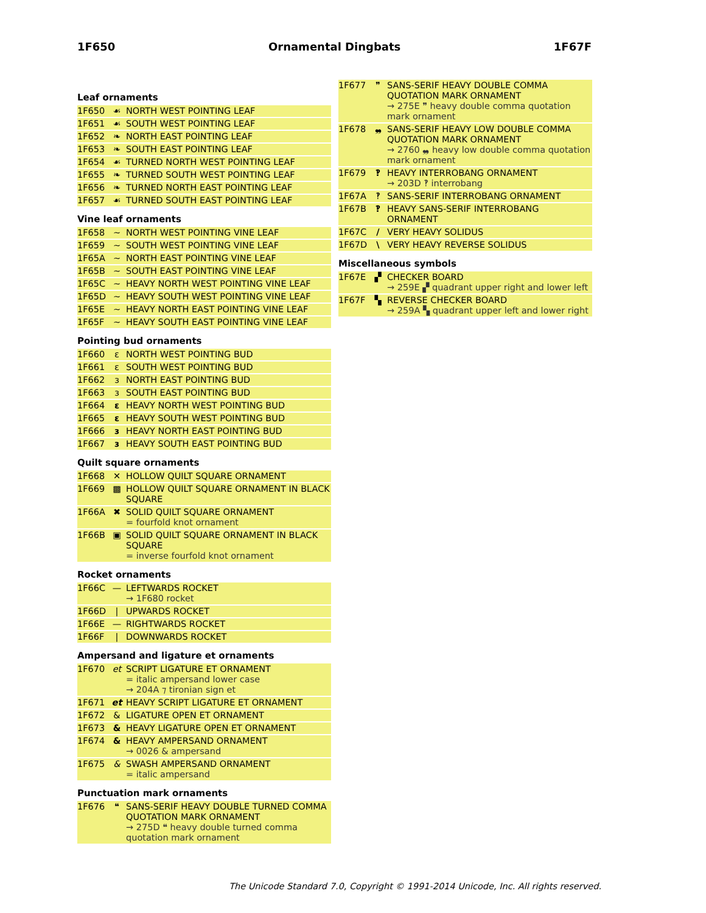1F650 Ornamental Dingbats 1F67F
Leaf ornaments
| 1F650 | ☙ | NORTH WEST POINTING LEAF |
| 1F651 | ☙ | SOUTH WEST POINTING LEAF |
| 1F652 | ❧ | NORTH EAST POINTING LEAF |
| 1F653 | ❧ | SOUTH EAST POINTING LEAF |
| 1F654 | ☙ | TURNED NORTH WEST POINTING LEAF |
| 1F655 | ❧ | TURNED SOUTH WEST POINTING LEAF |
| 1F656 | ❧ | TURNED NORTH EAST POINTING LEAF |
| 1F657 | ☙ | TURNED SOUTH EAST POINTING LEAF |
Vine leaf ornaments
| 1F658 | ~ | NORTH WEST POINTING VINE LEAF |
| 1F659 | ~ | SOUTH WEST POINTING VINE LEAF |
| 1F65A | ~ | NORTH EAST POINTING VINE LEAF |
| 1F65B | ~ | SOUTH EAST POINTING VINE LEAF |
| 1F65C | ~ | HEAVY NORTH WEST POINTING VINE LEAF |
| 1F65D | ~ | HEAVY SOUTH WEST POINTING VINE LEAF |
| 1F65E | ~ | HEAVY NORTH EAST POINTING VINE LEAF |
| 1F65F | ~ | HEAVY SOUTH EAST POINTING VINE LEAF |
Pointing bud ornaments
| 1F660 | ɛ | NORTH WEST POINTING BUD |
| 1F661 | ɛ | SOUTH WEST POINTING BUD |
| 1F662 | ɜ | NORTH EAST POINTING BUD |
| 1F663 | ɜ | SOUTH EAST POINTING BUD |
| 1F664 | ɛ | HEAVY NORTH WEST POINTING BUD |
| 1F665 | ɛ | HEAVY SOUTH WEST POINTING BUD |
| 1F666 | ɜ | HEAVY NORTH EAST POINTING BUD |
| 1F667 | ɜ | HEAVY SOUTH EAST POINTING BUD |
Quilt square ornaments
| 1F668 | ✕ | HOLLOW QUILT SQUARE ORNAMENT |
| 1F669 | ▩ | HOLLOW QUILT SQUARE ORNAMENT IN BLACK SQUARE |
| 1F66A | ✖ | SOLID QUILT SQUARE ORNAMENT = fourfold knot ornament |
| 1F66B | ▣ | SOLID QUILT SQUARE ORNAMENT IN BLACK SQUARE = inverse fourfold knot ornament |
Rocket ornaments
| 1F66C | — | LEFTWARDS ROCKET → 1F680 rocket |
| 1F66D | / | UPWARDS ROCKET |
| 1F66E | — | RIGHTWARDS ROCKET |
| 1F66F | / | DOWNWARDS ROCKET |
Ampersand and ligature et ornaments
| 1F670 | et | SCRIPT LIGATURE ET ORNAMENT = italic ampersand lower case → 204A ⁊ tironian sign et |
| 1F671 | et | HEAVY SCRIPT LIGATURE ET ORNAMENT |
| 1F672 | & | LIGATURE OPEN ET ORNAMENT |
| 1F673 | & | HEAVY LIGATURE OPEN ET ORNAMENT |
| 1F674 | & | HEAVY AMPERSAND ORNAMENT → 0026 & ampersand |
| 1F675 | & | SWASH AMPERSAND ORNAMENT = italic ampersand |
Punctuation mark ornaments
| 1F676 | ❝ | SANS-SERIF HEAVY DOUBLE TURNED COMMA QUOTATION MARK ORNAMENT → 275D ❝ heavy double turned comma quotation mark ornament |
| 1F677 | ❞ | SANS-SERIF HEAVY DOUBLE COMMA QUOTATION MARK ORNAMENT → 275E ❞ heavy double comma quotation mark ornament |
| 1F678 | ❠ | SANS-SERIF HEAVY LOW DOUBLE COMMA QUOTATION MARK ORNAMENT → 2760 ❠ heavy low double comma quotation mark ornament |
| 1F679 | ‽ | HEAVY INTERROBANG ORNAMENT → 203D ‽ interrobang |
| 1F67A | ‽ | SANS-SERIF INTERROBANG ORNAMENT |
| 1F67B | ‽ | HEAVY SANS-SERIF INTERROBANG ORNAMENT |
| 1F67C | / | VERY HEAVY SOLIDUS |
| 1F67D | \ | VERY HEAVY REVERSE SOLIDUS |
Miscellaneous symbols
| 1F67E | ▞ | CHECKER BOARD → 259E ▞ quadrant upper right and lower left |
| 1F67F | ▚ | REVERSE CHECKER BOARD → 259A ▚ quadrant upper left and lower right |
The Unicode Standard 7.0, Copyright © 1991-2014 Unicode, Inc. All rights reserved.